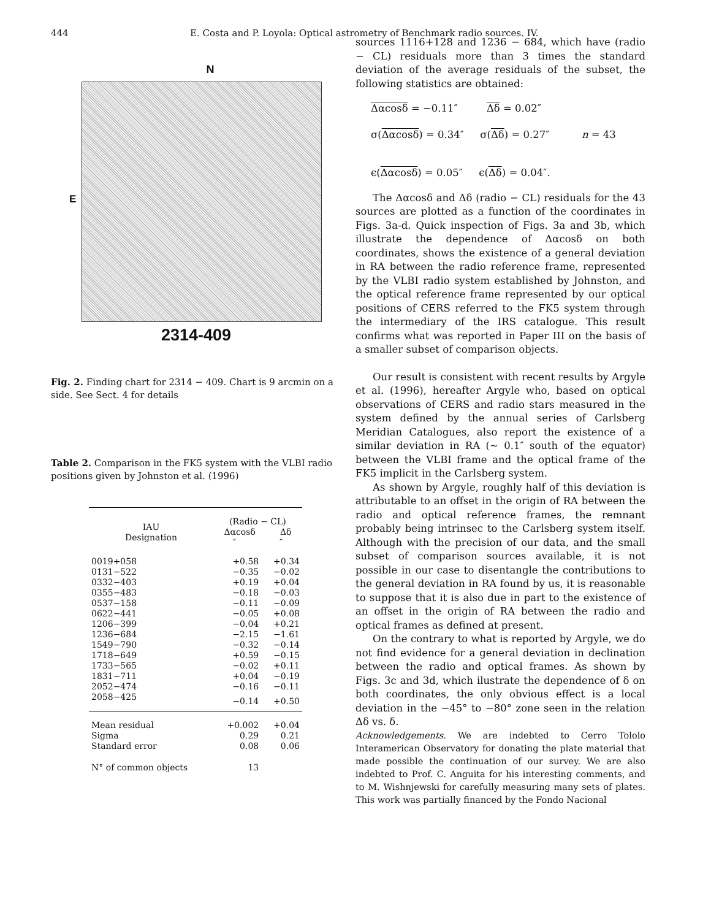444 E. Costa and P. Loyola: Optical astrometry of Benchmark radio sources. IV.
N
E
2314-409
Fig. 2. Finding chart for 2314 − 409. Chart is 9 arcmin on a side. See Sect. 4 for details
Table 2. Comparison in the FK5 system with the VLBI radio positions given by Johnston et al. (1996)
| IAU Designation | (Radio − CL) Δαcosδ Δδ ″ ″ | |
| --- | --- | --- |
| 0019+058 | +0.58 | +0.34 |
| 0131−522 | −0.35 | −0.02 |
| 0332−403 | +0.19 | +0.04 |
| 0355−483 | −0.18 | −0.03 |
| 0537−158 | −0.11 | −0.09 |
| 0622−441 | −0.05 | +0.08 |
| 1206−399 | −0.04 | +0.21 |
| 1236−684 | −2.15 | −1.61 |
| 1549−790 | −0.32 | −0.14 |
| 1718−649 | +0.59 | −0.15 |
| 1733−565 | −0.02 | +0.11 |
| 1831−711 | +0.04 | −0.19 |
| 2052−474 | −0.16 | −0.11 |
| 2058−425 | −0.14 | +0.50 |
| Mean residual | +0.002 | +0.04 |
| Sigma | 0.29 | 0.21 |
| Standard error | 0.08 | 0.06 |
| N° of common objects | 13 | |
sources 1116+128 and 1236 − 684, which have (radio − CL) residuals more than 3 times the standard deviation of the average residuals of the subset, the following statistics are obtained:
Δαcosδ = −0.11″ Δδ = 0.02″
σ(Δαcosδ) = 0.34″ σ(Δδ) = 0.27″ n = 43
ϵ(Δαcosδ) = 0.05″ ϵ(Δδ) = 0.04″.
The Δαcosδ and Δδ (radio − CL) residuals for the 43 sources are plotted as a function of the coordinates in Figs. 3a-d. Quick inspection of Figs. 3a and 3b, which illustrate the dependence of Δαcosδ on both coordinates, shows the existence of a general deviation in RA between the radio reference frame, represented by the VLBI radio system established by Johnston, and the optical reference frame represented by our optical positions of CERS referred to the FK5 system through the intermediary of the IRS catalogue. This result confirms what was reported in Paper III on the basis of a smaller subset of comparison objects.
Our result is consistent with recent results by Argyle et al. (1996), hereafter Argyle who, based on optical observations of CERS and radio stars measured in the system defined by the annual series of Carlsberg Meridian Catalogues, also report the existence of a similar deviation in RA (∼ 0.1″ south of the equator) between the VLBI frame and the optical frame of the FK5 implicit in the Carlsberg system.
As shown by Argyle, roughly half of this deviation is attributable to an offset in the origin of RA between the radio and optical reference frames, the remnant probably being intrinsec to the Carlsberg system itself. Although with the precision of our data, and the small subset of comparison sources available, it is not possible in our case to disentangle the contributions to the general deviation in RA found by us, it is reasonable to suppose that it is also due in part to the existence of an offset in the origin of RA between the radio and optical frames as defined at present.
On the contrary to what is reported by Argyle, we do not find evidence for a general deviation in declination between the radio and optical frames. As shown by Figs. 3c and 3d, which ilustrate the dependence of δ on both coordinates, the only obvious effect is a local deviation in the −45° to −80° zone seen in the relation Δδ vs. δ.
Acknowledgements. We are indebted to Cerro Tololo Interamerican Observatory for donating the plate material that made possible the continuation of our survey. We are also indebted to Prof. C. Anguita for his interesting comments, and to M. Wishnjewski for carefully measuring many sets of plates. This work was partially financed by the Fondo Nacional